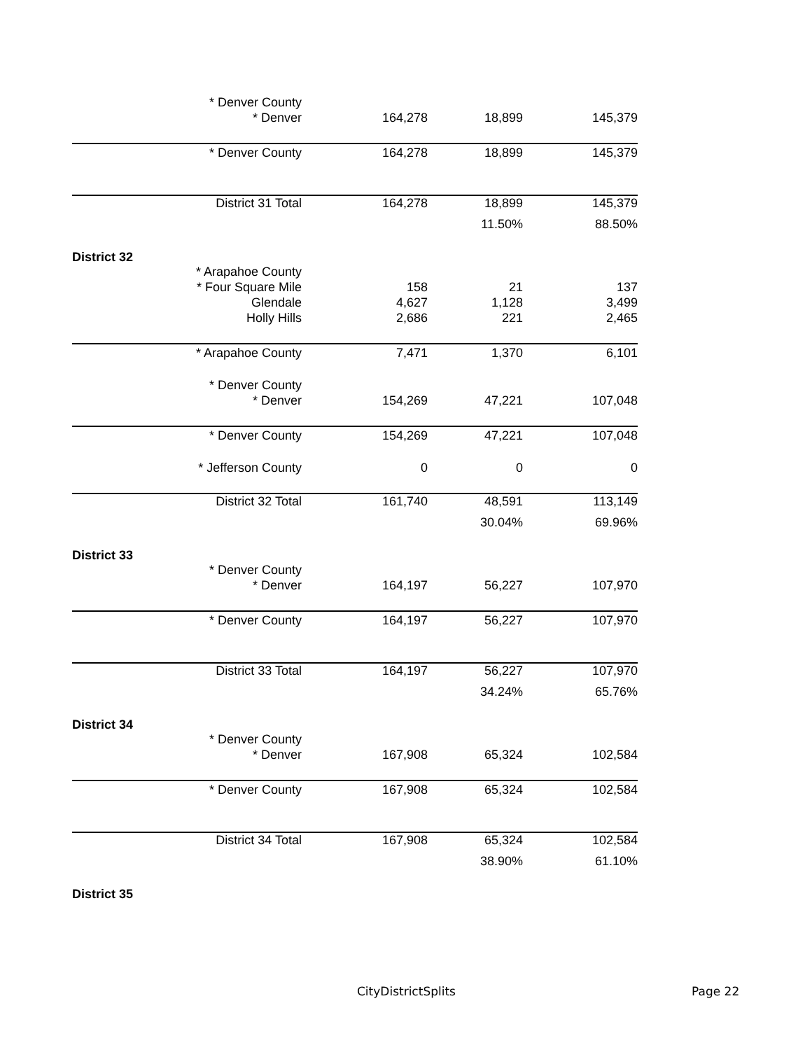| * Denver County | | | |
| * Denver | 164,278 | 18,899 | 145,379 |
| * Denver County | 164,278 | 18,899 | 145,379 |
| District 31 Total | 164,278 | 18,899 | 145,379 |
| | | 11.50% | 88.50% |
| District 32 | | | |
| * Arapahoe County | | | |
| * Four Square Mile | 158 | 21 | 137 |
| Glendale | 4,627 | 1,128 | 3,499 |
| Holly Hills | 2,686 | 221 | 2,465 |
| * Arapahoe County | 7,471 | 1,370 | 6,101 |
| * Denver County | | | |
| * Denver | 154,269 | 47,221 | 107,048 |
| * Denver County | 154,269 | 47,221 | 107,048 |
| * Jefferson County | 0 | 0 | 0 |
| District 32 Total | 161,740 | 48,591 | 113,149 |
| | | 30.04% | 69.96% |
| District 33 | | | |
| * Denver County | | | |
| * Denver | 164,197 | 56,227 | 107,970 |
| * Denver County | 164,197 | 56,227 | 107,970 |
| District 33 Total | 164,197 | 56,227 | 107,970 |
| | | 34.24% | 65.76% |
| District 34 | | | |
| * Denver County | | | |
| * Denver | 167,908 | 65,324 | 102,584 |
| * Denver County | 167,908 | 65,324 | 102,584 |
| District 34 Total | 167,908 | 65,324 | 102,584 |
| | | 38.90% | 61.10% |
| District 35 | | | |
CityDistrictSplits Page 22